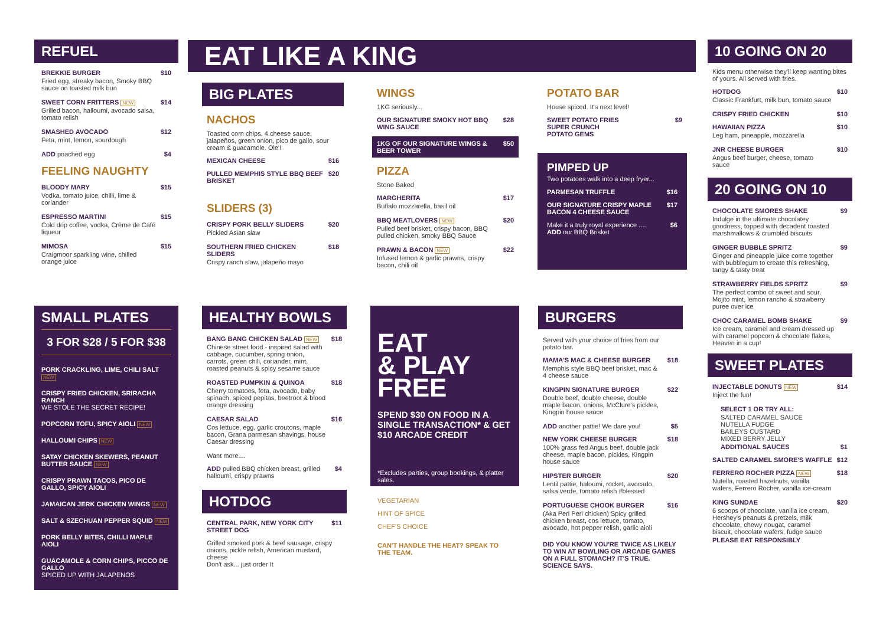REFUEL
BREKKIE BURGER
Fried egg, streaky bacon, Smoky BBQ sauce on toasted milk bun
$10
SWEET CORN FRITTERS NEW
Grilled bacon, halloumi, avocado salsa, tomato relish
$14
SMASHED AVOCADO
Feta, mint, lemon, sourdough
$12
ADD poached egg $4
FEELING NAUGHTY
BLOODY MARY
Vodka, tomato juice, chilli, lime & coriander
$15
ESPRESSO MARTINI
Cold drip coffee, vodka, Crème de Café liqueur
$15
MIMOSA
Craigmoor sparkling wine, chilled orange juice
$15
SMALL PLATES
3 FOR $28 / 5 FOR $38
PORK CRACKLING, LIME, CHILI SALT NEW
CRISPY FRIED CHICKEN, SRIRACHA RANCH
WE STOLE THE SECRET RECIPE!
POPCORN TOFU, SPICY AIOLI NEW
HALLOUMI CHIPS NEW
SATAY CHICKEN SKEWERS, PEANUT BUTTER SAUCE NEW
CRISPY PRAWN TACOS, PICO DE GALLO, SPICY AIOLI
JAMAICAN JERK CHICKEN WINGS NEW
SALT & SZECHUAN PEPPER SQUID NEW
PORK BELLY BITES, CHILLI MAPLE AIOLI
GUACAMOLE & CORN CHIPS, PICCO DE GALLO
SPICED UP WITH JALAPENOS
EAT LIKE A KING
BIG PLATES
NACHOS
Toasted corn chips, 4 cheese sauce, jalapeños, green onion, pico de gallo, sour cream & guacamole. Ole'!
MEXICAN CHEESE $16
PULLED MEMPHIS STYLE BBQ BEEF BRISKET $20
SLIDERS (3)
CRISPY PORK BELLY SLIDERS
Pickled Asian slaw
$20
SOUTHERN FRIED CHICKEN SLIDERS
Crispy ranch slaw, jalapeño mayo
$18
WINGS
1KG seriously...
OUR SIGNATURE SMOKY HOT BBQ WING SAUCE $28
1KG OF OUR SIGNATURE WINGS & BEER TOWER $50
PIZZA
Stone Baked
MARGHERITA
Buffalo mozzarella, basil oil
$17
BBQ MEATLOVERS NEW
Pulled beef brisket, crispy bacon, BBQ pulled chicken, smoky BBQ Sauce
$20
PRAWN & BACON NEW
Infused lemon & garlic prawns, crispy bacon, chili oil
$22
POTATO BAR
House spiced. It's next level!
SWEET POTATO FRIES
SUPER CRUNCH
POTATO GEMS $9
PIMPED UP
Two potatoes walk into a deep fryer...
PARMESAN TRUFFLE $16
OUR SIGNATURE CRISPY MAPLE BACON 4 CHEESE SAUCE $17
Make it a truly royal experience ....
ADD our BBQ Brisket
$6
10 GOING ON 20
Kids menu otherwise they'll keep wanting bites of yours. All served with fries.
HOTDOG
Classic Frankfurt, milk bun, tomato sauce
$10
CRISPY FRIED CHICKEN $10
HAWAIIAN PIZZA
Leg ham, pineapple, mozzarella
$10
JNR CHEESE BURGER
Angus beef burger, cheese, tomato sauce
$10
20 GOING ON 10
CHOCOLATE SMORES SHAKE
Indulge in the ultimate chocolatey goodness, topped with decadent toasted marshmallows & crumbled biscuits
$9
GINGER BUBBLE SPRITZ
Ginger and pineapple juice come together with bubblegum to create this refreshing, tangy & tasty treat
$9
STRAWBERRY FIELDS SPRITZ
The perfect combo of sweet and sour. Mojito mint, lemon rancho & strawberry puree over ice
$9
CHOC CARAMEL BOMB SHAKE
Ice cream, caramel and cream dressed up with caramel popcorn & chocolate flakes. Heaven in a cup!
$9
SWEET PLATES
INJECTABLE DONUTS NEW
Inject the fun!
$14
SELECT 1 OR TRY ALL:
SALTED CARAMEL SAUCE
NUTELLA FUDGE
BAILEYS CUSTARD
MIXED BERRY JELLY
ADDITIONAL SAUCES
$1
SALTED CARAMEL SMORE'S WAFFLE $12
FERRERO ROCHER PIZZA NEW
Nutella, roasted hazelnuts, vanilla wafers, Ferrero Rocher, vanilla ice-cream
$18
KING SUNDAE
6 scoops of chocolate, vanilla ice cream, Hershey's peanuts & pretzels, milk chocolate, chewy nougat, caramel biscuit, chocolate wafers, fudge sauce
PLEASE EAT RESPONSIBLY
$20
HEALTHY BOWLS
BANG BANG CHICKEN SALAD NEW
Chinese street food - inspired salad with cabbage, cucumber, spring onion, carrots, green chili, coriander, mint, roasted peanuts & spicy sesame sauce
$18
ROASTED PUMPKIN & QUINOA
Cherry tomatoes, feta, avocado, baby spinach, spiced pepitas, beetroot & blood orange dressing
$18
CAESAR SALAD
Cos lettuce, egg, garlic croutons, maple bacon, Grana parmesan shavings, house Caesar dressing
$16
Want more....
ADD pulled BBQ chicken breast, grilled halloumi, crispy prawns
$4
HOTDOG
CENTRAL PARK, NEW YORK CITY STREET DOG $11
Grilled smoked pork & beef sausage, crispy onions, pickle relish, American mustard, cheese
Don't ask... just order It
EAT
& PLAY
FREE
SPEND $30 ON FOOD IN A SINGLE TRANSACTION* & GET $10 ARCADE CREDIT
*Excludes parties, group bookings, & platter sales.
VEGETARIAN
HINT OF SPICE
CHEF'S CHOICE
CAN'T HANDLE THE HEAT? SPEAK TO THE TEAM.
BURGERS
Served with your choice of fries from our potato bar.
MAMA'S MAC & CHEESE BURGER
Memphis style BBQ beef brisket, mac & 4 cheese sauce
$18
KINGPIN SIGNATURE BURGER
Double beef, double cheese, double maple bacon, onions, McClure's pickles, Kingpin house sauce
$22
ADD another pattie! We dare you!
$5
NEW YORK CHEESE BURGER
100% grass fed Angus beef, double jack cheese, maple bacon, pickles, Kingpin house sauce
$18
HIPSTER BURGER
Lentil pattie, haloumi, rocket, avocado, salsa verde, tomato relish #blessed
$20
PORTUGUESE CHOOK BURGER
(Aka Peri Peri chicken) Spicy grilled chicken breast, cos lettuce, tomato, avocado, hot pepper relish, garlic aioli
$16
DID YOU KNOW YOU'RE TWICE AS LIKELY TO WIN AT BOWLING OR ARCADE GAMES ON A FULL STOMACH? IT'S TRUE. SCIENCE SAYS.